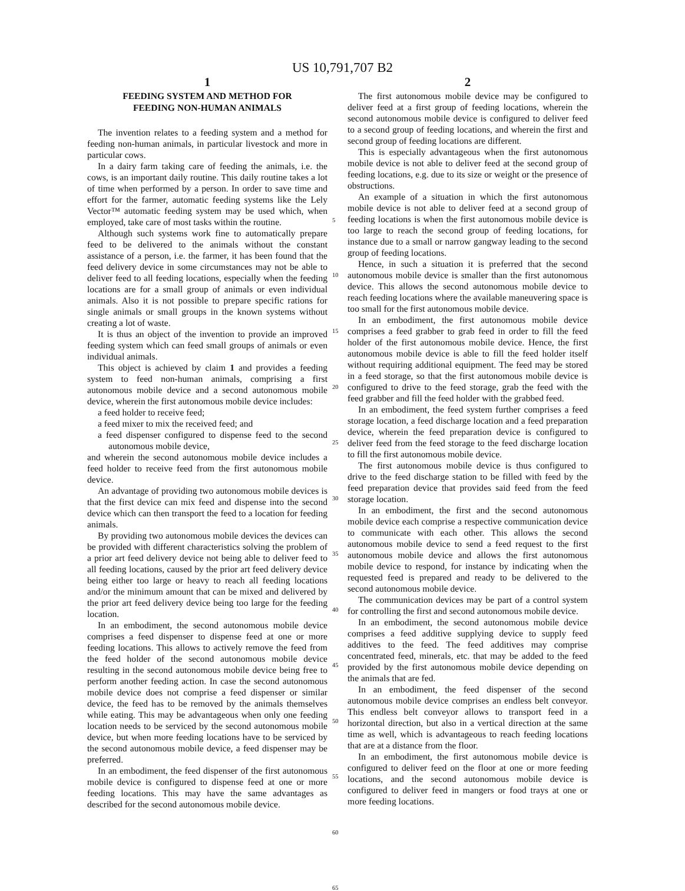US 10,791,707 B2
1
FEEDING SYSTEM AND METHOD FOR
FEEDING NON-HUMAN ANIMALS
The invention relates to a feeding system and a method for feeding non-human animals, in particular livestock and more in particular cows.
In a dairy farm taking care of feeding the animals, i.e. the cows, is an important daily routine. This daily routine takes a lot of time when performed by a person. In order to save time and effort for the farmer, automatic feeding systems like the Lely Vector™ automatic feeding system may be used which, when employed, take care of most tasks within the routine.
Although such systems work fine to automatically prepare feed to be delivered to the animals without the constant assistance of a person, i.e. the farmer, it has been found that the feed delivery device in some circumstances may not be able to deliver feed to all feeding locations, especially when the feeding locations are for a small group of animals or even individual animals. Also it is not possible to prepare specific rations for single animals or small groups in the known systems without creating a lot of waste.
It is thus an object of the invention to provide an improved feeding system which can feed small groups of animals or even individual animals.
This object is achieved by claim 1 and provides a feeding system to feed non-human animals, comprising a first autonomous mobile device and a second autonomous mobile device, wherein the first autonomous mobile device includes:
a feed holder to receive feed;
a feed mixer to mix the received feed; and
a feed dispenser configured to dispense feed to the second autonomous mobile device,
and wherein the second autonomous mobile device includes a feed holder to receive feed from the first autonomous mobile device.
An advantage of providing two autonomous mobile devices is that the first device can mix feed and dispense into the second device which can then transport the feed to a location for feeding animals.
By providing two autonomous mobile devices the devices can be provided with different characteristics solving the problem of a prior art feed delivery device not being able to deliver feed to all feeding locations, caused by the prior art feed delivery device being either too large or heavy to reach all feeding locations and/or the minimum amount that can be mixed and delivered by the prior art feed delivery device being too large for the feeding location.
In an embodiment, the second autonomous mobile device comprises a feed dispenser to dispense feed at one or more feeding locations. This allows to actively remove the feed from the feed holder of the second autonomous mobile device resulting in the second autonomous mobile device being free to perform another feeding action. In case the second autonomous mobile device does not comprise a feed dispenser or similar device, the feed has to be removed by the animals themselves while eating. This may be advantageous when only one feeding location needs to be serviced by the second autonomous mobile device, but when more feeding locations have to be serviced by the second autonomous mobile device, a feed dispenser may be preferred.
In an embodiment, the feed dispenser of the first autonomous mobile device is configured to dispense feed at one or more feeding locations. This may have the same advantages as described for the second autonomous mobile device.
5
10
15
20
25
30
35
40
45
50
55
60
65
2
The first autonomous mobile device may be configured to deliver feed at a first group of feeding locations, wherein the second autonomous mobile device is configured to deliver feed to a second group of feeding locations, and wherein the first and second group of feeding locations are different.
This is especially advantageous when the first autonomous mobile device is not able to deliver feed at the second group of feeding locations, e.g. due to its size or weight or the presence of obstructions.
An example of a situation in which the first autonomous mobile device is not able to deliver feed at a second group of feeding locations is when the first autonomous mobile device is too large to reach the second group of feeding locations, for instance due to a small or narrow gangway leading to the second group of feeding locations.
Hence, in such a situation it is preferred that the second autonomous mobile device is smaller than the first autonomous device. This allows the second autonomous mobile device to reach feeding locations where the available maneuvering space is too small for the first autonomous mobile device.
In an embodiment, the first autonomous mobile device comprises a feed grabber to grab feed in order to fill the feed holder of the first autonomous mobile device. Hence, the first autonomous mobile device is able to fill the feed holder itself without requiring additional equipment. The feed may be stored in a feed storage, so that the first autonomous mobile device is configured to drive to the feed storage, grab the feed with the feed grabber and fill the feed holder with the grabbed feed.
In an embodiment, the feed system further comprises a feed storage location, a feed discharge location and a feed preparation device, wherein the feed preparation device is configured to deliver feed from the feed storage to the feed discharge location to fill the first autonomous mobile device.
The first autonomous mobile device is thus configured to drive to the feed discharge station to be filled with feed by the feed preparation device that provides said feed from the feed storage location.
In an embodiment, the first and the second autonomous mobile device each comprise a respective communication device to communicate with each other. This allows the second autonomous mobile device to send a feed request to the first autonomous mobile device and allows the first autonomous mobile device to respond, for instance by indicating when the requested feed is prepared and ready to be delivered to the second autonomous mobile device.
The communication devices may be part of a control system for controlling the first and second autonomous mobile device.
In an embodiment, the second autonomous mobile device comprises a feed additive supplying device to supply feed additives to the feed. The feed additives may comprise concentrated feed, minerals, etc. that may be added to the feed provided by the first autonomous mobile device depending on the animals that are fed.
In an embodiment, the feed dispenser of the second autonomous mobile device comprises an endless belt conveyor. This endless belt conveyor allows to transport feed in a horizontal direction, but also in a vertical direction at the same time as well, which is advantageous to reach feeding locations that are at a distance from the floor.
In an embodiment, the first autonomous mobile device is configured to deliver feed on the floor at one or more feeding locations, and the second autonomous mobile device is configured to deliver feed in mangers or food trays at one or more feeding locations.